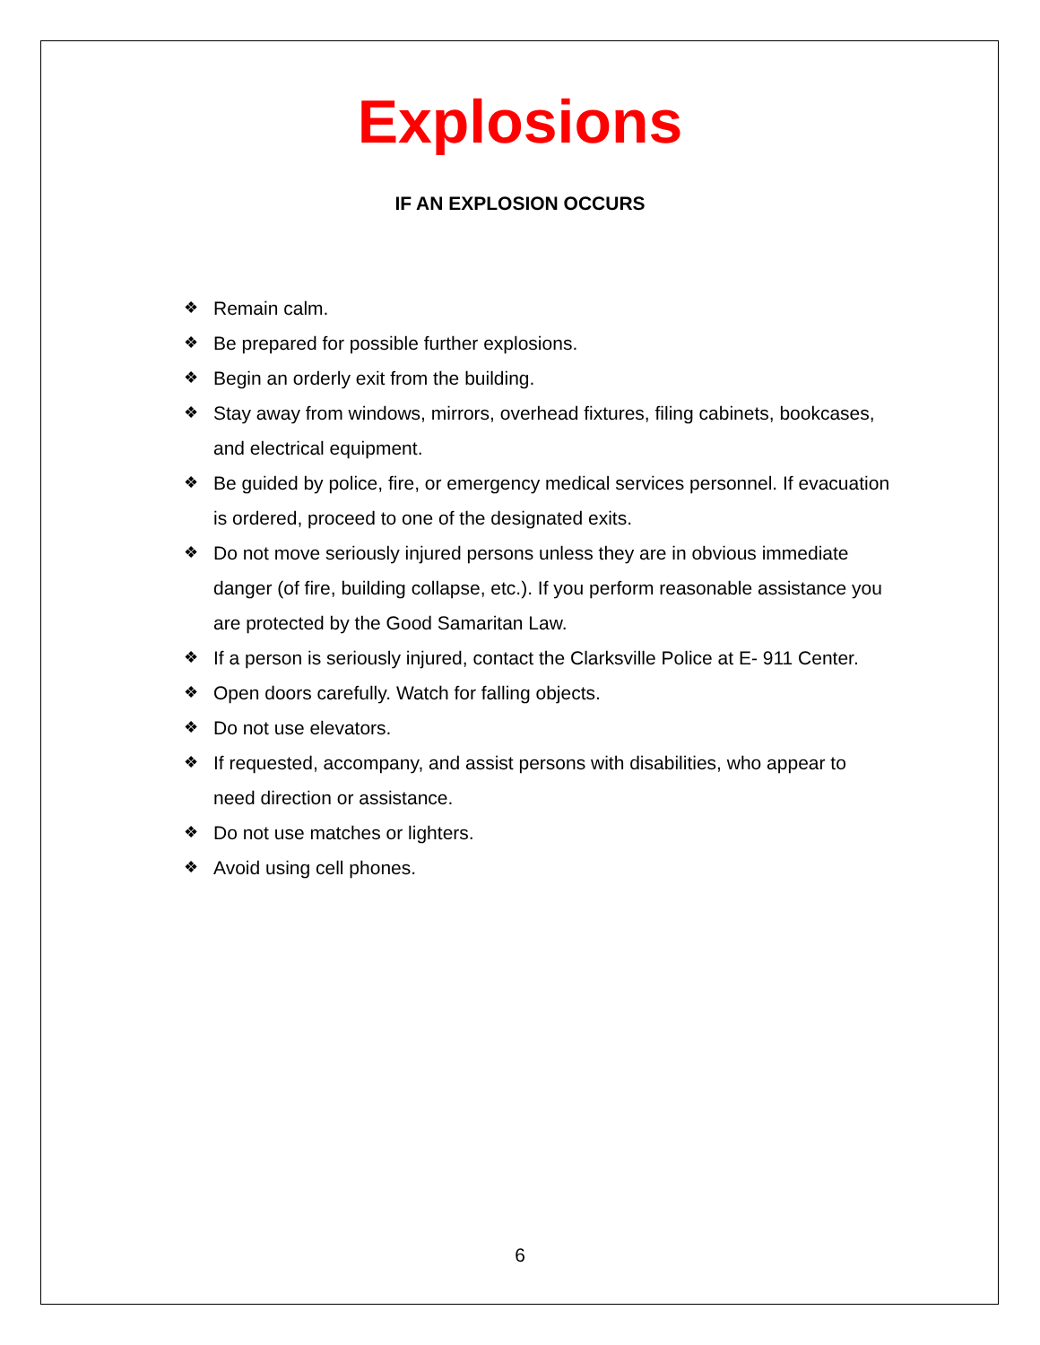Explosions
IF AN EXPLOSION OCCURS
❖ Remain calm.
❖ Be prepared for possible further explosions.
❖ Begin an orderly exit from the building.
❖ Stay away from windows, mirrors, overhead fixtures, filing cabinets, bookcases, and electrical equipment.
❖ Be guided by police, fire, or emergency medical services personnel. If evacuation is ordered, proceed to one of the designated exits.
❖ Do not move seriously injured persons unless they are in obvious immediate danger (of fire, building collapse, etc.). If you perform reasonable assistance you are protected by the Good Samaritan Law.
❖ If a person is seriously injured, contact the Clarksville Police at E- 911 Center.
❖ Open doors carefully. Watch for falling objects.
❖ Do not use elevators.
❖ If requested, accompany, and assist persons with disabilities, who appear to need direction or assistance.
❖ Do not use matches or lighters.
❖ Avoid using cell phones.
6